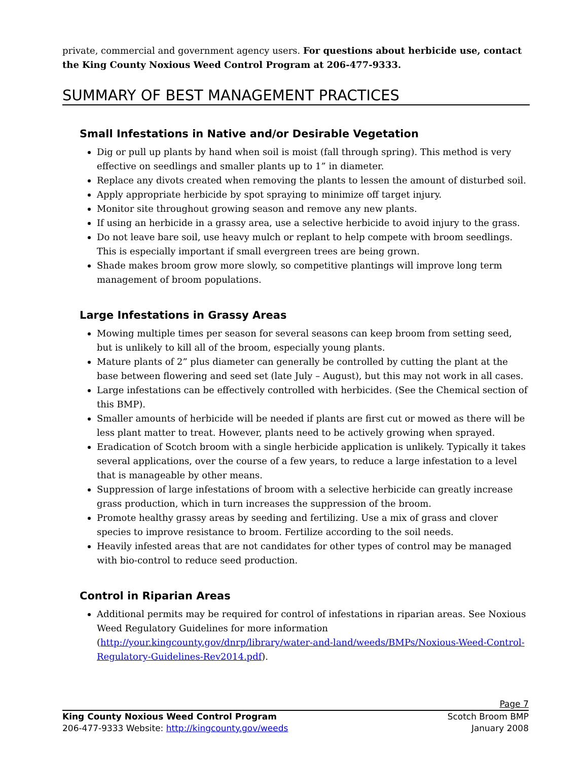private, commercial and government agency users. For questions about herbicide use, contact the King County Noxious Weed Control Program at 206-477-9333.
SUMMARY OF BEST MANAGEMENT PRACTICES
Small Infestations in Native and/or Desirable Vegetation
Dig or pull up plants by hand when soil is moist (fall through spring). This method is very effective on seedlings and smaller plants up to 1” in diameter.
Replace any divots created when removing the plants to lessen the amount of disturbed soil.
Apply appropriate herbicide by spot spraying to minimize off target injury.
Monitor site throughout growing season and remove any new plants.
If using an herbicide in a grassy area, use a selective herbicide to avoid injury to the grass.
Do not leave bare soil, use heavy mulch or replant to help compete with broom seedlings. This is especially important if small evergreen trees are being grown.
Shade makes broom grow more slowly, so competitive plantings will improve long term management of broom populations.
Large Infestations in Grassy Areas
Mowing multiple times per season for several seasons can keep broom from setting seed, but is unlikely to kill all of the broom, especially young plants.
Mature plants of 2” plus diameter can generally be controlled by cutting the plant at the base between flowering and seed set (late July – August), but this may not work in all cases.
Large infestations can be effectively controlled with herbicides. (See the Chemical section of this BMP).
Smaller amounts of herbicide will be needed if plants are first cut or mowed as there will be less plant matter to treat. However, plants need to be actively growing when sprayed.
Eradication of Scotch broom with a single herbicide application is unlikely. Typically it takes several applications, over the course of a few years, to reduce a large infestation to a level that is manageable by other means.
Suppression of large infestations of broom with a selective herbicide can greatly increase grass production, which in turn increases the suppression of the broom.
Promote healthy grassy areas by seeding and fertilizing. Use a mix of grass and clover species to improve resistance to broom. Fertilize according to the soil needs.
Heavily infested areas that are not candidates for other types of control may be managed with bio-control to reduce seed production.
Control in Riparian Areas
Additional permits may be required for control of infestations in riparian areas. See Noxious Weed Regulatory Guidelines for more information (http://your.kingcounty.gov/dnrp/library/water-and-land/weeds/BMPs/Noxious-Weed-Control-Regulatory-Guidelines-Rev2014.pdf).
Page 7
King County Noxious Weed Control Program
206-477-9333 Website: http://kingcounty.gov/weeds
Scotch Broom BMP
January 2008